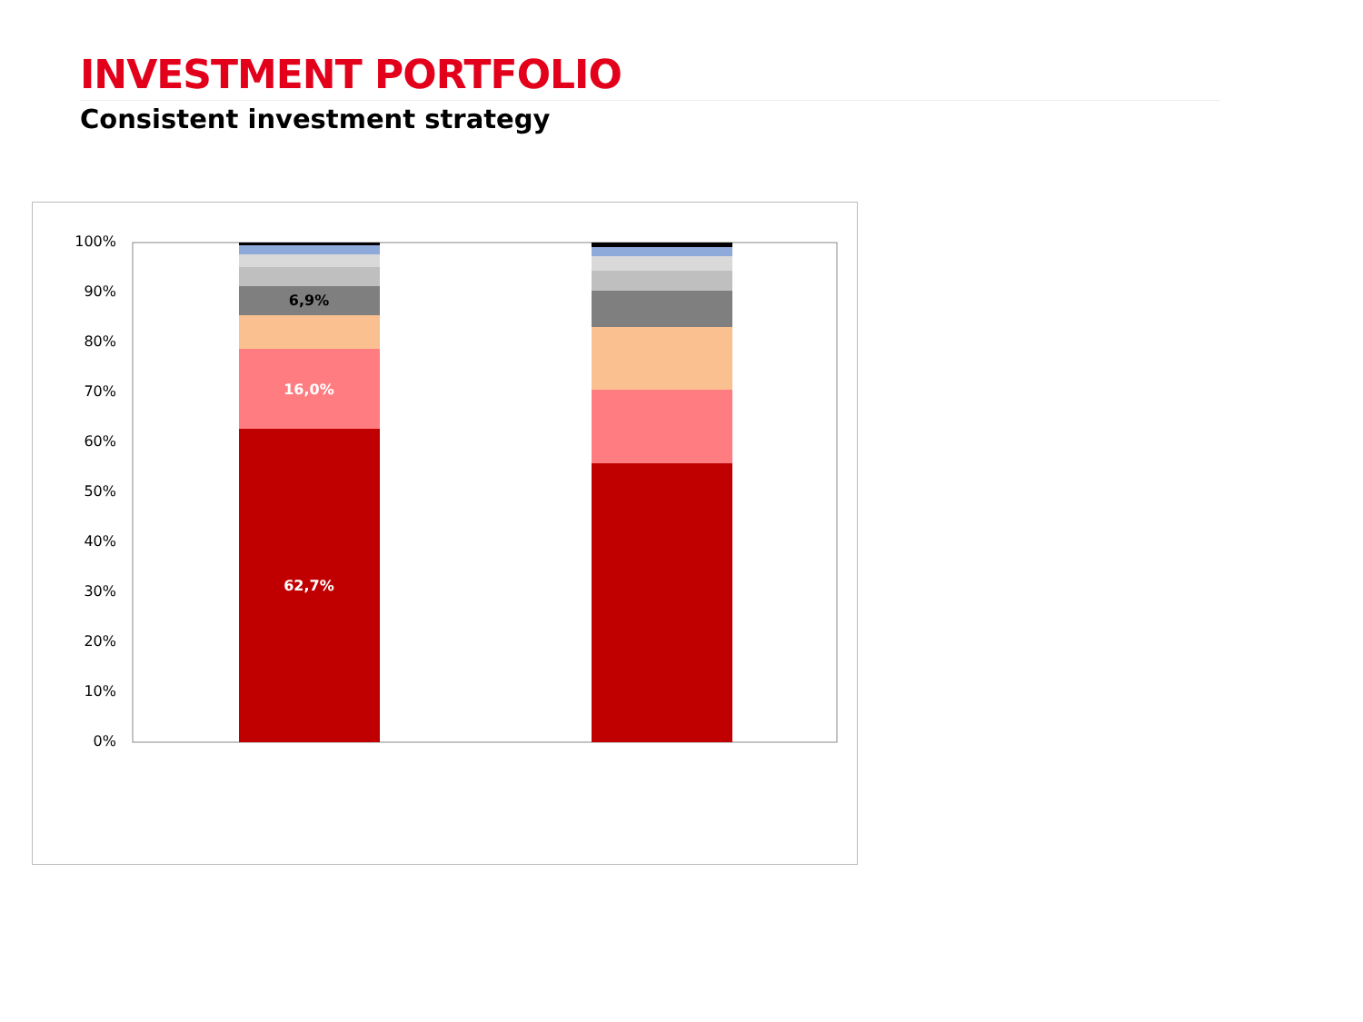INVESTMENT PORTFOLIO
Consistent investment strategy
100%
90%
80%
70%
60%
50%
40%
30%
20%
10%
0%
62,7%
16,0%
6,9%